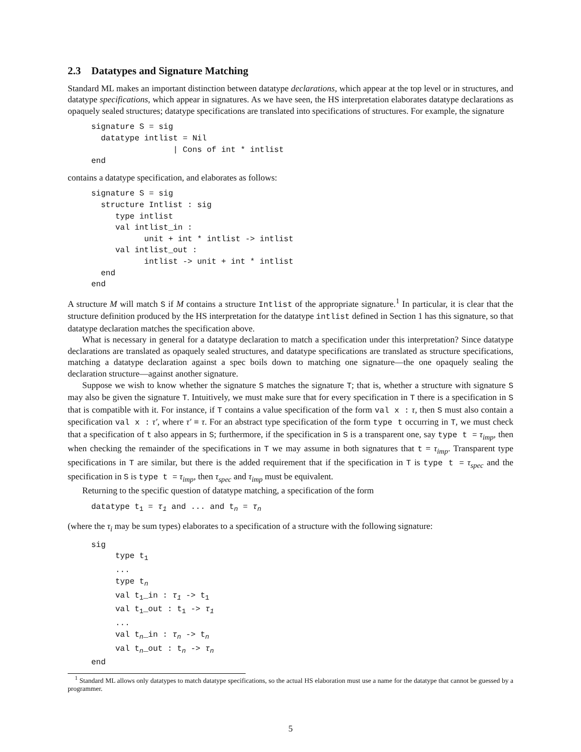2.3 Datatypes and Signature Matching
Standard ML makes an important distinction between datatype declarations, which appear at the top level or in structures, and datatype specifications, which appear in signatures. As we have seen, the HS interpretation elaborates datatype declarations as opaquely sealed structures; datatype specifications are translated into specifications of structures. For example, the signature
signature S = sig
  datatype intlist = Nil
                 | Cons of int * intlist
end
contains a datatype specification, and elaborates as follows:
signature S = sig
  structure Intlist : sig
     type intlist
     val intlist_in :
           unit + int * intlist -> intlist
     val intlist_out :
           intlist -> unit + int * intlist
  end
end
A structure M will match S if M contains a structure Intlist of the appropriate signature.<sup>1</sup> In particular, it is clear that the structure definition produced by the HS interpretation for the datatype intlist defined in Section 1 has this signature, so that datatype declaration matches the specification above.
What is necessary in general for a datatype declaration to match a specification under this interpretation? Since datatype declarations are translated as opaquely sealed structures, and datatype specifications are translated as structure specifications, matching a datatype declaration against a spec boils down to matching one signature—the one opaquely sealing the declaration structure—against another signature.
Suppose we wish to know whether the signature S matches the signature T; that is, whether a structure with signature S may also be given the signature T. Intuitively, we must make sure that for every specification in T there is a specification in S that is compatible with it. For instance, if T contains a value specification of the form val x : τ, then S must also contain a specification val x : τ′, where τ′ ≡ τ. For an abstract type specification of the form type t occurring in T, we must check that a specification of t also appears in S; furthermore, if the specification in S is a transparent one, say type t = τ<sub>imp</sub>, then when checking the remainder of the specifications in T we may assume in both signatures that t = τ<sub>imp</sub>. Transparent type specifications in T are similar, but there is the added requirement that if the specification in T is type t = τ<sub>spec</sub> and the specification in S is type t = τ<sub>imp</sub>, then τ<sub>spec</sub> and τ<sub>imp</sub> must be equivalent.
Returning to the specific question of datatype matching, a specification of the form
datatype t1 = τ1 and ... and tn = τn
(where the τ<sub>i</sub> may be sum types) elaborates to a specification of a structure with the following signature:
sig
     type t1
     ...
     type tn
     val t1_in : τ1 -> t1
     val t1_out : t1 -> τ1
     ...
     val tn_in : τn -> tn
     val tn_out : tn -> τn
end
<sup>1</sup> Standard ML allows only datatypes to match datatype specifications, so the actual HS elaboration must use a name for the datatype that cannot be guessed by a programmer.
5